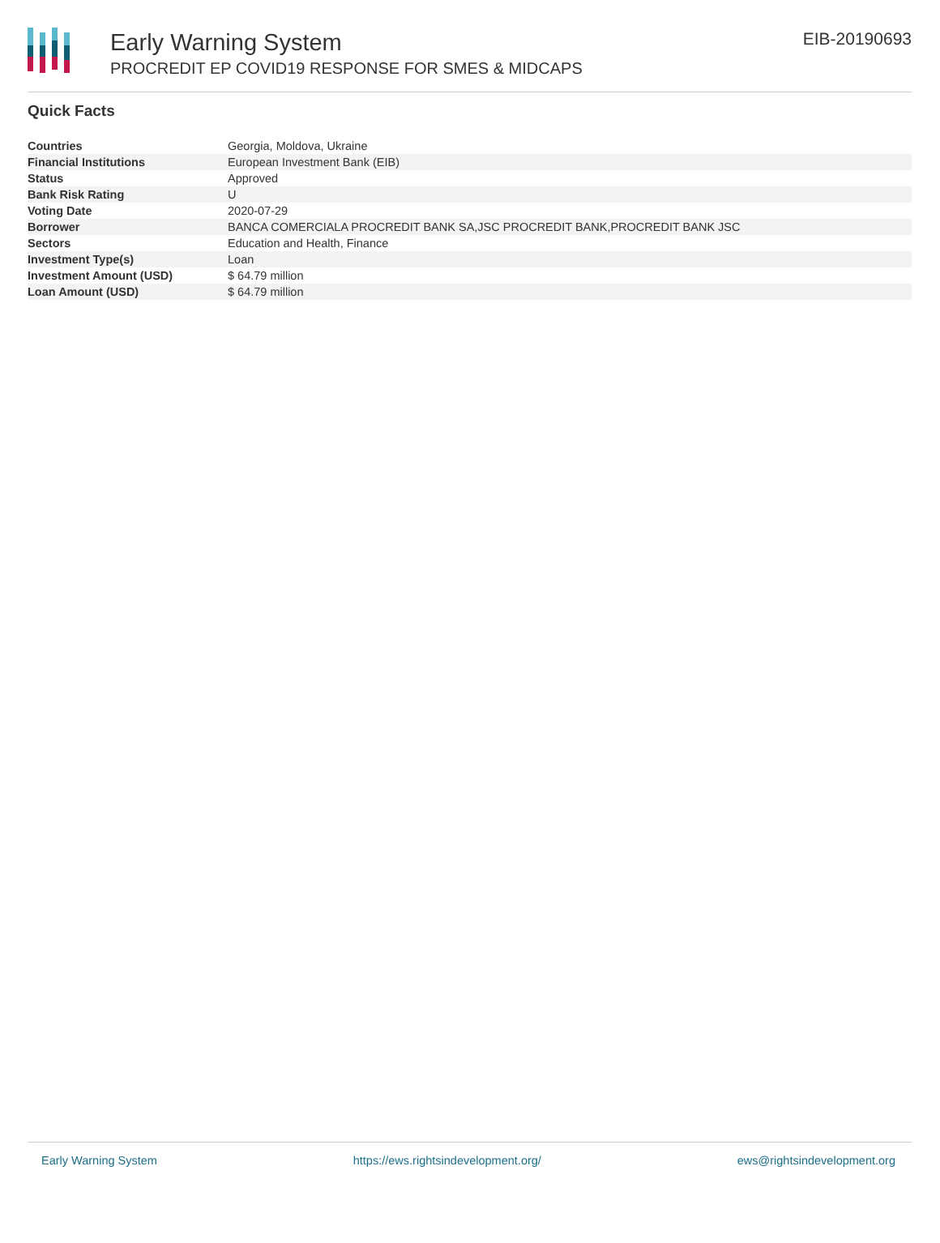Early Warning System
PROCREDIT EP COVID19 RESPONSE FOR SMES & MIDCAPS
EIB-20190693
Quick Facts
| Countries | Georgia, Moldova, Ukraine |
| Financial Institutions | European Investment Bank (EIB) |
| Status | Approved |
| Bank Risk Rating | U |
| Voting Date | 2020-07-29 |
| Borrower | BANCA COMERCIALA PROCREDIT BANK SA,JSC PROCREDIT BANK,PROCREDIT BANK JSC |
| Sectors | Education and Health, Finance |
| Investment Type(s) | Loan |
| Investment Amount (USD) | $ 64.79 million |
| Loan Amount (USD) | $ 64.79 million |
Early Warning System https://ews.rightsindevelopment.org/ ews@rightsindevelopment.org